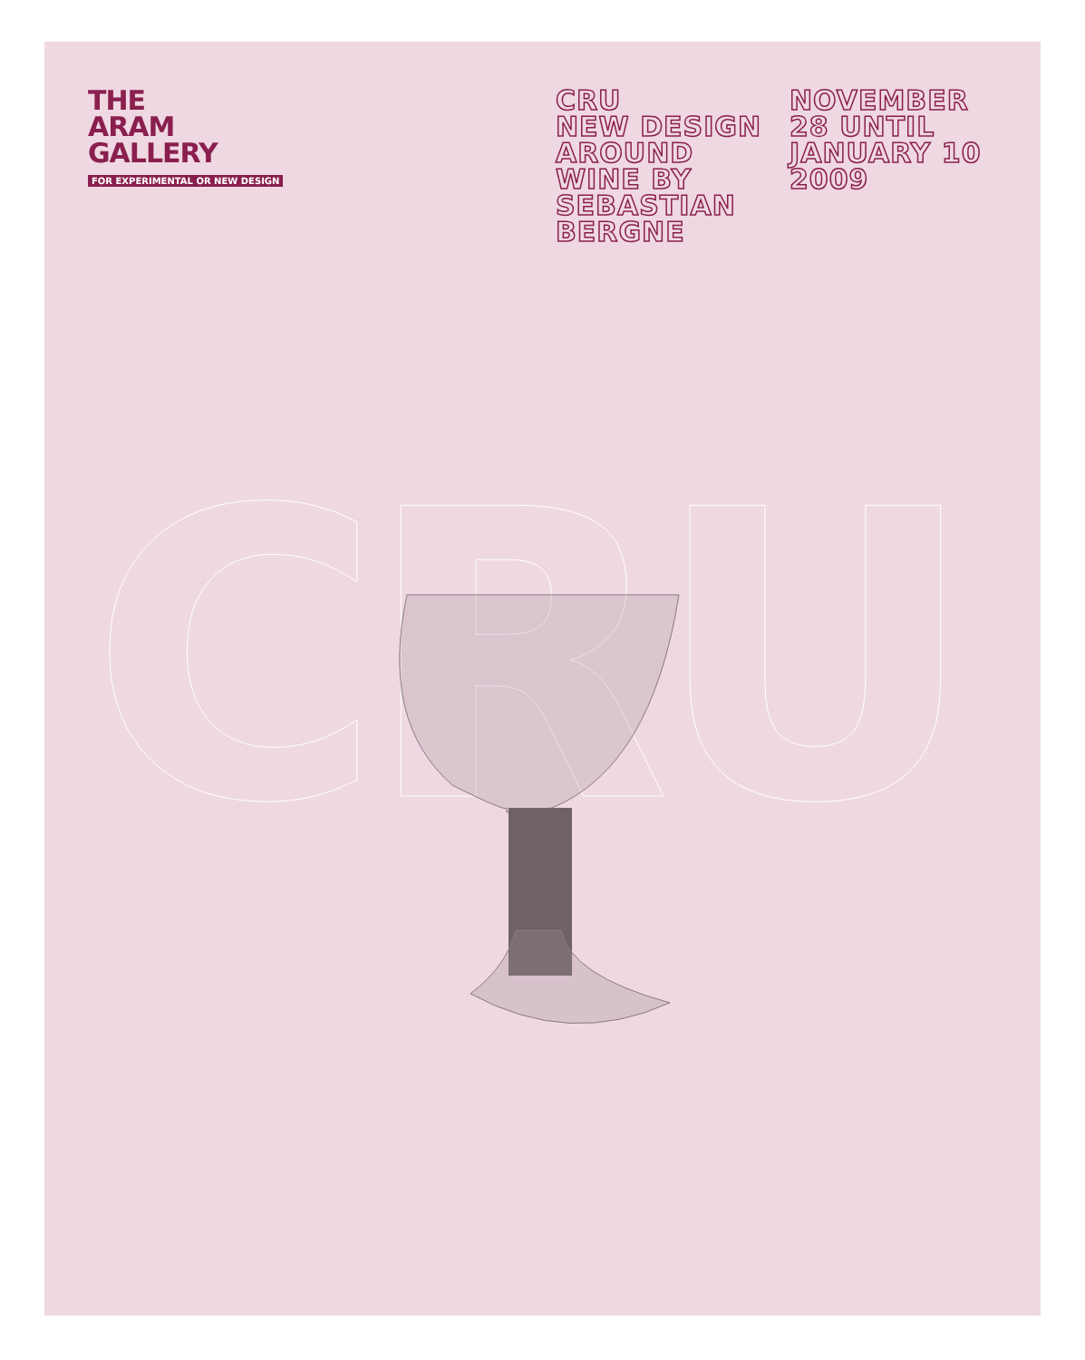THE
ARAM
GALLERY
FOR EXPERIMENTAL OR NEW DESIGN
CRU
NEW DESIGN
AROUND
WINE BY
SEBASTIAN
BERGNE
NOVEMBER
28 UNTIL
JANUARY 10
2009
CRU